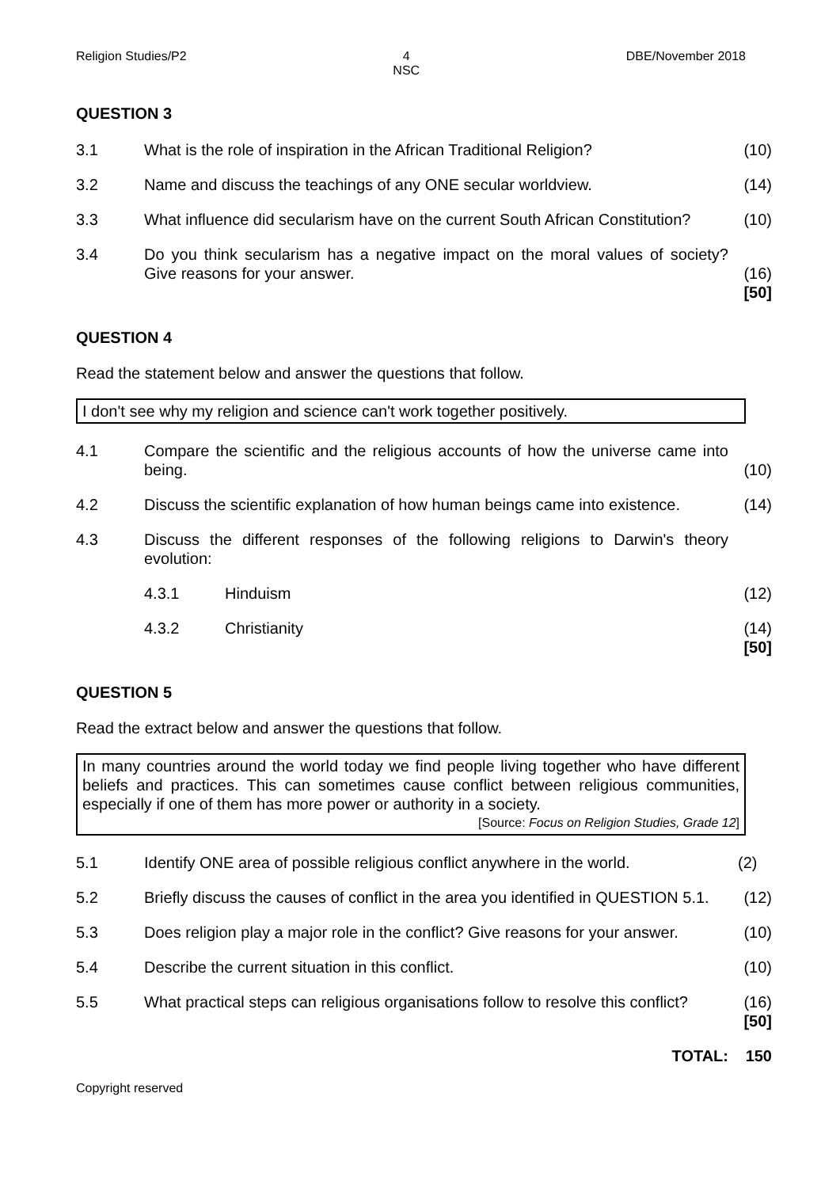Religion Studies/P2 4
NSC DBE/November 2018
QUESTION 3
3.1 What is the role of inspiration in the African Traditional Religion?
(10)
3.2 Name and discuss the teachings of any ONE secular worldview. (14)
3.3 What influence did secularism have on the current South African Constitution?
(10)
3.4 Do you think secularism has a negative impact on the moral values of society? Give reasons for your answer.
(16)
[50]
QUESTION 4
Read the statement below and answer the questions that follow.
I don't see why my religion and science can't work together positively.
4.1 Compare the scientific and the religious accounts of how the universe came into being.
(10)
4.2 Discuss the scientific explanation of how human beings came into existence.
(14)
4.3 Discuss the different responses of the following religions to Darwin's theory evolution:
4.3.1 Hinduism (12)
4.3.2 Christianity (14)
[50]
QUESTION 5
Read the extract below and answer the questions that follow.
In many countries around the world today we find people living together who have different beliefs and practices. This can sometimes cause conflict between religious communities, especially if one of them has more power or authority in a society.
[Source: Focus on Religion Studies, Grade 12]
5.1 Identify ONE area of possible religious conflict anywhere in the world.
(2)
5.2 Briefly discuss the causes of conflict in the area you identified in QUESTION 5.1.
(12)
5.3 Does religion play a major role in the conflict? Give reasons for your answer.
(10)
5.4 Describe the current situation in this conflict. (10)
5.5 What practical steps can religious organisations follow to resolve this conflict?
(16)
[50]
TOTAL: 150
Copyright reserved